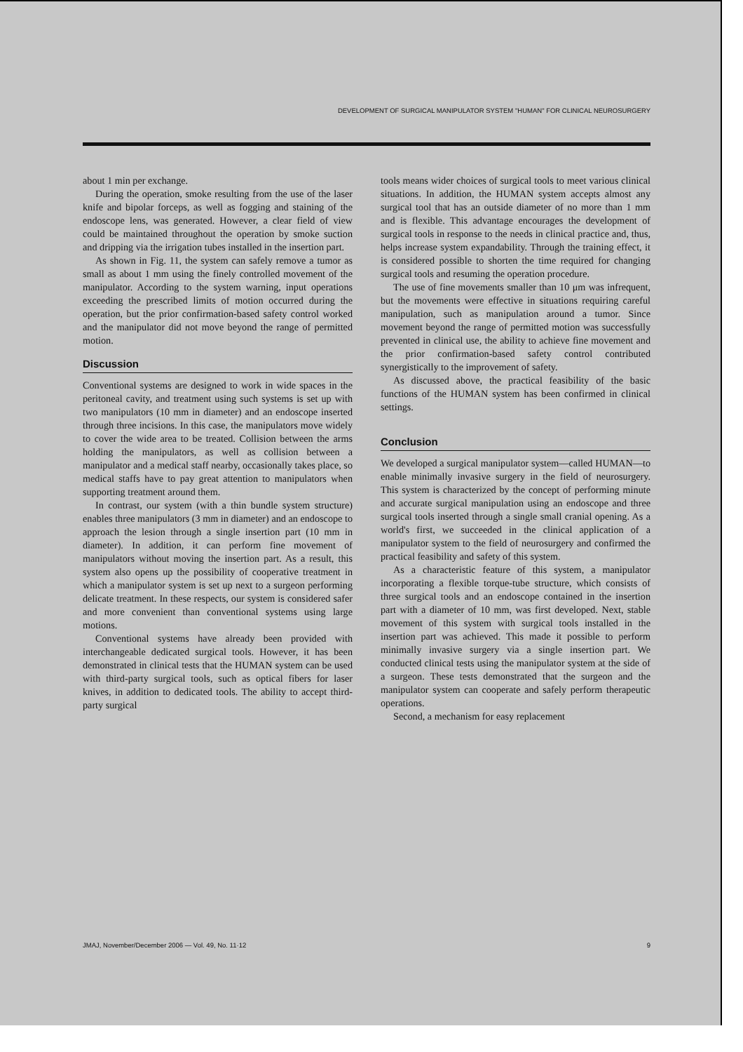DEVELOPMENT OF SURGICAL MANIPULATOR SYSTEM "HUMAN" FOR CLINICAL NEUROSURGERY
about 1 min per exchange.
During the operation, smoke resulting from the use of the laser knife and bipolar forceps, as well as fogging and staining of the endoscope lens, was generated. However, a clear field of view could be maintained throughout the operation by smoke suction and dripping via the irrigation tubes installed in the insertion part.
As shown in Fig. 11, the system can safely remove a tumor as small as about 1 mm using the finely controlled movement of the manipulator. According to the system warning, input operations exceeding the prescribed limits of motion occurred during the operation, but the prior confirmation-based safety control worked and the manipulator did not move beyond the range of permitted motion.
Discussion
Conventional systems are designed to work in wide spaces in the peritoneal cavity, and treatment using such systems is set up with two manipulators (10 mm in diameter) and an endoscope inserted through three incisions. In this case, the manipulators move widely to cover the wide area to be treated. Collision between the arms holding the manipulators, as well as collision between a manipulator and a medical staff nearby, occasionally takes place, so medical staffs have to pay great attention to manipulators when supporting treatment around them.
In contrast, our system (with a thin bundle system structure) enables three manipulators (3 mm in diameter) and an endoscope to approach the lesion through a single insertion part (10 mm in diameter). In addition, it can perform fine movement of manipulators without moving the insertion part. As a result, this system also opens up the possibility of cooperative treatment in which a manipulator system is set up next to a surgeon performing delicate treatment. In these respects, our system is considered safer and more convenient than conventional systems using large motions.
Conventional systems have already been provided with interchangeable dedicated surgical tools. However, it has been demonstrated in clinical tests that the HUMAN system can be used with third-party surgical tools, such as optical fibers for laser knives, in addition to dedicated tools. The ability to accept third-party surgical
tools means wider choices of surgical tools to meet various clinical situations. In addition, the HUMAN system accepts almost any surgical tool that has an outside diameter of no more than 1 mm and is flexible. This advantage encourages the development of surgical tools in response to the needs in clinical practice and, thus, helps increase system expandability. Through the training effect, it is considered possible to shorten the time required for changing surgical tools and resuming the operation procedure.
The use of fine movements smaller than 10 μm was infrequent, but the movements were effective in situations requiring careful manipulation, such as manipulation around a tumor. Since movement beyond the range of permitted motion was successfully prevented in clinical use, the ability to achieve fine movement and the prior confirmation-based safety control contributed synergistically to the improvement of safety.
As discussed above, the practical feasibility of the basic functions of the HUMAN system has been confirmed in clinical settings.
Conclusion
We developed a surgical manipulator system—called HUMAN—to enable minimally invasive surgery in the field of neurosurgery. This system is characterized by the concept of performing minute and accurate surgical manipulation using an endoscope and three surgical tools inserted through a single small cranial opening. As a world's first, we succeeded in the clinical application of a manipulator system to the field of neurosurgery and confirmed the practical feasibility and safety of this system.
As a characteristic feature of this system, a manipulator incorporating a flexible torque-tube structure, which consists of three surgical tools and an endoscope contained in the insertion part with a diameter of 10 mm, was first developed. Next, stable movement of this system with surgical tools installed in the insertion part was achieved. This made it possible to perform minimally invasive surgery via a single insertion part. We conducted clinical tests using the manipulator system at the side of a surgeon. These tests demonstrated that the surgeon and the manipulator system can cooperate and safely perform therapeutic operations.
Second, a mechanism for easy replacement
JMAJ, November/December 2006 — Vol. 49, No. 11·12 9